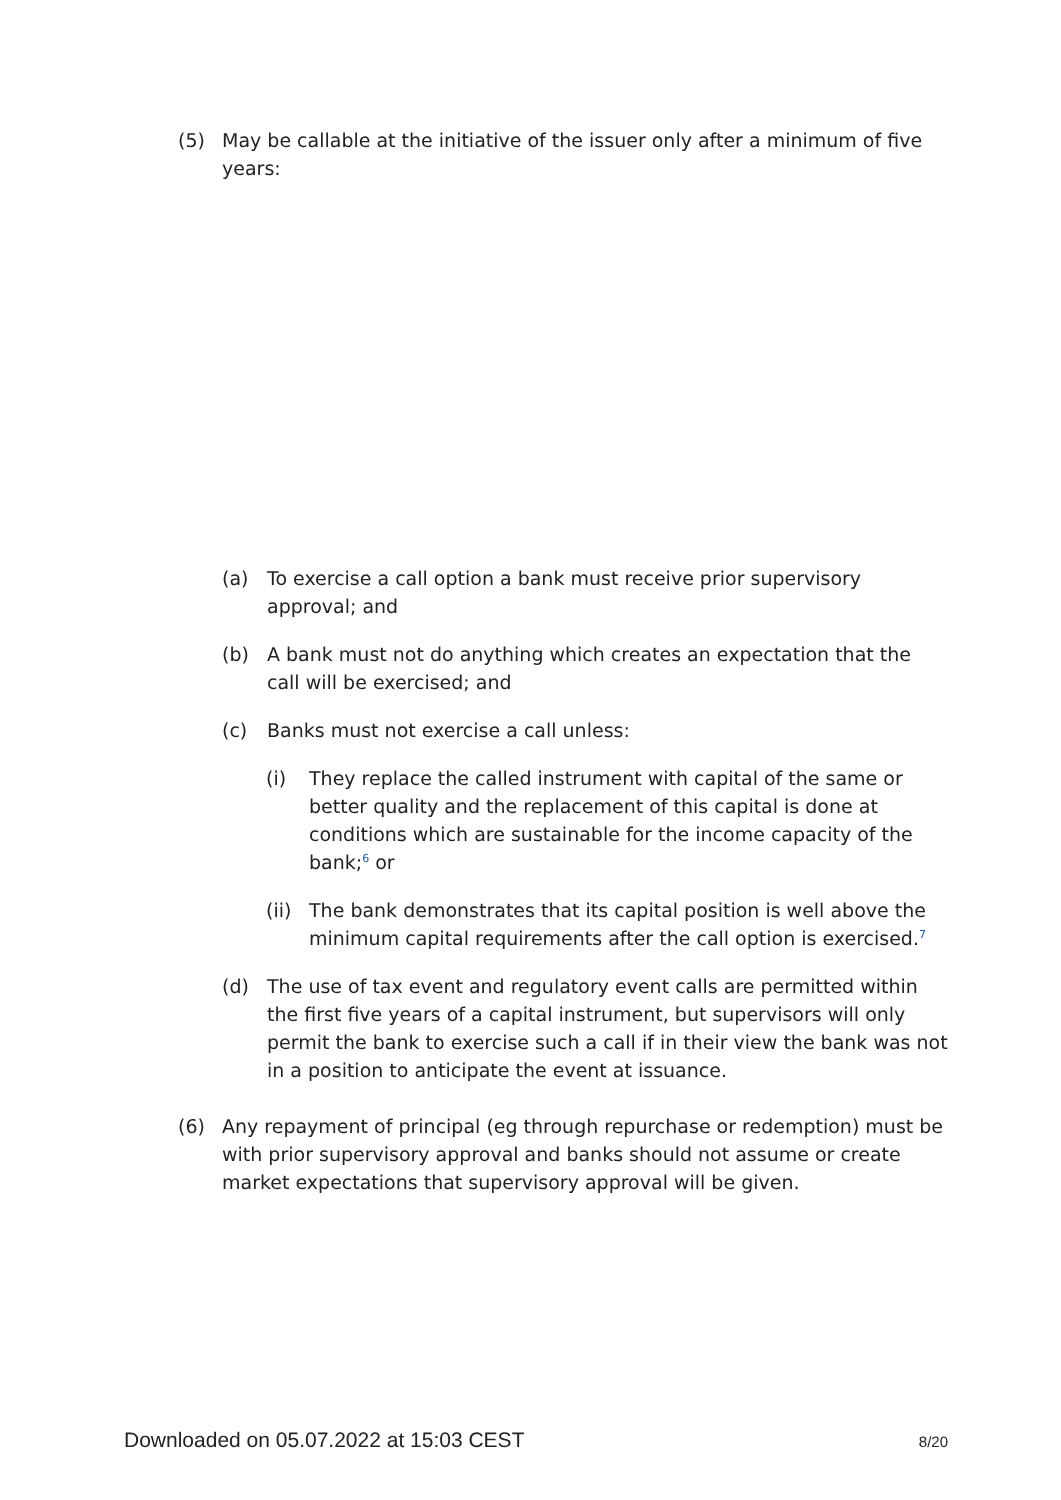(5) May be callable at the initiative of the issuer only after a minimum of five years:
(a) To exercise a call option a bank must receive prior supervisory approval; and
(b) A bank must not do anything which creates an expectation that the call will be exercised; and
(c) Banks must not exercise a call unless:
(i) They replace the called instrument with capital of the same or better quality and the replacement of this capital is done at conditions which are sustainable for the income capacity of the bank;<sup>6</sup> or
(ii) The bank demonstrates that its capital position is well above the minimum capital requirements after the call option is exercised.<sup>7</sup>
(d) The use of tax event and regulatory event calls are permitted within the first five years of a capital instrument, but supervisors will only permit the bank to exercise such a call if in their view the bank was not in a position to anticipate the event at issuance.
(6) Any repayment of principal (eg through repurchase or redemption) must be with prior supervisory approval and banks should not assume or create market expectations that supervisory approval will be given.
Downloaded on 05.07.2022 at 15:03 CEST 8/20